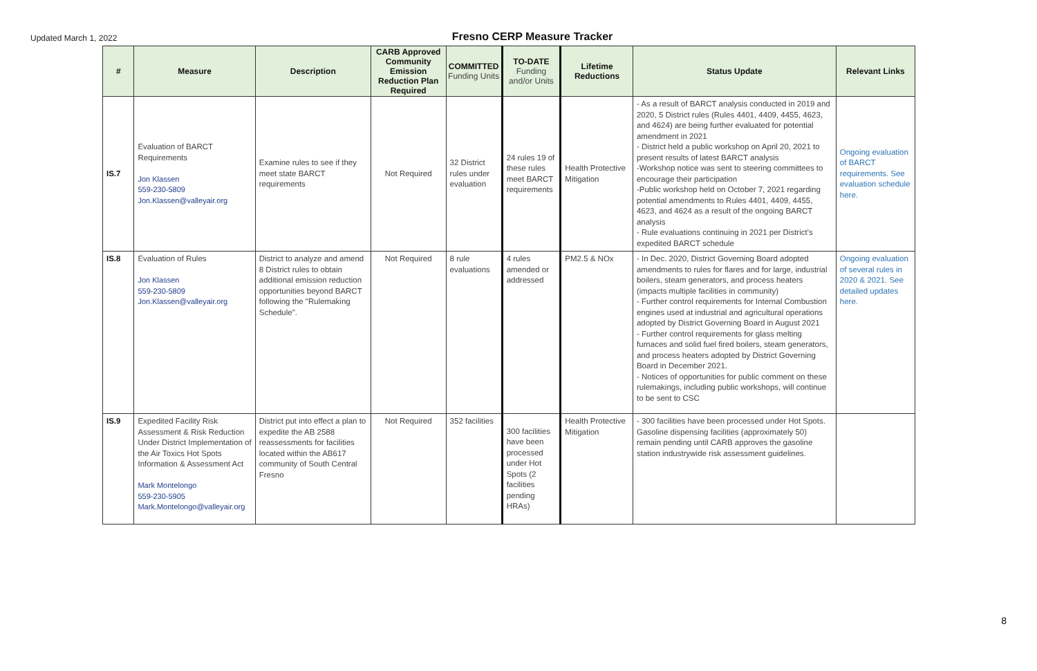Updated March 1, 2022
Fresno CERP Measure Tracker
| # | Measure | Description | CARB Approved Community Emission Reduction Plan Required | COMMITTED Funding Units | TO-DATE Funding and/or Units | Lifetime Reductions | Status Update | Relevant Links |
| --- | --- | --- | --- | --- | --- | --- | --- | --- |
| IS.7 | Evaluation of BARCT Requirements Jon Klassen 559-230-5809 Jon.Klassen@valleyair.org | Examine rules to see if they meet state BARCT requirements | Not Required | 32 District rules under evaluation | 24 rules 19 of these rules meet BARCT requirements | Health Protective Mitigation | - As a result of BARCT analysis conducted in 2019 and 2020, 5 District rules (Rules 4401, 4409, 4455, 4623, and 4624) are being further evaluated for potential amendment in 2021 - District held a public workshop on April 20, 2021 to present results of latest BARCT analysis -Workshop notice was sent to steering committees to encourage their participation -Public workshop held on October 7, 2021 regarding potential amendments to Rules 4401, 4409, 4455, 4623, and 4624 as a result of the ongoing BARCT analysis - Rule evaluations continuing in 2021 per District's expedited BARCT schedule | Ongoing evaluation of BARCT requirements. See evaluation schedule here. |
| IS.8 | Evaluation of Rules Jon Klassen 559-230-5809 Jon.Klassen@valleyair.org | District to analyze and amend 8 District rules to obtain additional emission reduction opportunities beyond BARCT following the "Rulemaking Schedule". | Not Required | 8 rule evaluations | 4 rules amended or addressed | PM2.5 & NOx | - In Dec. 2020, District Governing Board adopted amendments to rules for flares and for large, industrial boilers, steam generators, and process heaters (impacts multiple facilities in community) - Further control requirements for Internal Combustion engines used at industrial and agricultural operations adopted by District Governing Board in August 2021 - Further control requirements for glass melting furnaces and solid fuel fired boilers, steam generators, and process heaters adopted by District Governing Board in December 2021. - Notices of opportunities for public comment on these rulemakings, including public workshops, will continue to be sent to CSC | Ongoing evaluation of several rules in 2020 & 2021. See detailed updates here. |
| IS.9 | Expedited Facility Risk Assessment & Risk Reduction Under District Implementation of the Air Toxics Hot Spots Information & Assessment Act Mark Montelongo 559-230-5905 Mark.Montelongo@valleyair.org | District put into effect a plan to expedite the AB 2588 reassessments for facilities located within the AB617 community of South Central Fresno | Not Required | 352 facilities | 300 facilities have been processed under Hot Spots (2 facilities pending HRAs) | Health Protective Mitigation | - 300 facilities have been processed under Hot Spots. Gasoline dispensing facilities (approximately 50) remain pending until CARB approves the gasoline station industrywide risk assessment guidelines. | |
8